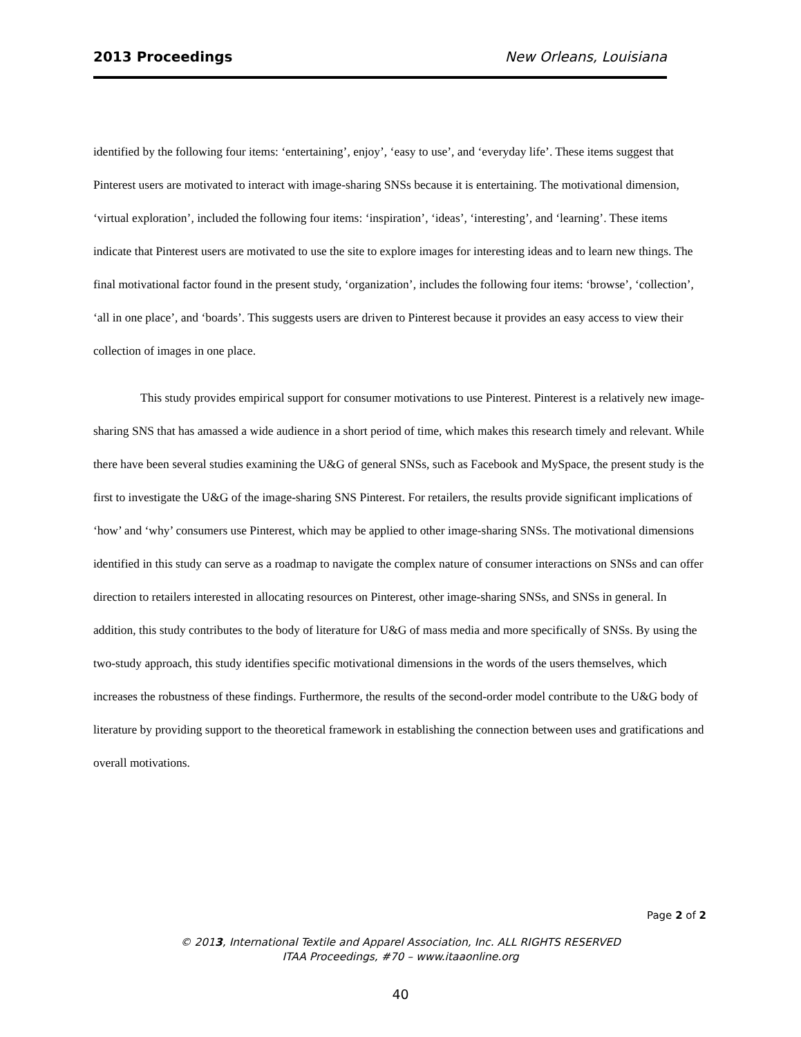2013 Proceedings New Orleans, Louisiana
identified by the following four items: ‘entertaining’, enjoy’, ‘easy to use’, and ‘everyday life’. These items suggest that Pinterest users are motivated to interact with image-sharing SNSs because it is entertaining. The motivational dimension, ‘virtual exploration’, included the following four items: ‘inspiration’, ‘ideas’, ‘interesting’, and ‘learning’. These items indicate that Pinterest users are motivated to use the site to explore images for interesting ideas and to learn new things. The final motivational factor found in the present study, ‘organization’, includes the following four items: ‘browse’, ‘collection’, ‘all in one place’, and ‘boards’. This suggests users are driven to Pinterest because it provides an easy access to view their collection of images in one place.
This study provides empirical support for consumer motivations to use Pinterest. Pinterest is a relatively new image-sharing SNS that has amassed a wide audience in a short period of time, which makes this research timely and relevant. While there have been several studies examining the U&G of general SNSs, such as Facebook and MySpace, the present study is the first to investigate the U&G of the image-sharing SNS Pinterest. For retailers, the results provide significant implications of ‘how’ and ‘why’ consumers use Pinterest, which may be applied to other image-sharing SNSs. The motivational dimensions identified in this study can serve as a roadmap to navigate the complex nature of consumer interactions on SNSs and can offer direction to retailers interested in allocating resources on Pinterest, other image-sharing SNSs, and SNSs in general. In addition, this study contributes to the body of literature for U&G of mass media and more specifically of SNSs. By using the two-study approach, this study identifies specific motivational dimensions in the words of the users themselves, which increases the robustness of these findings. Furthermore, the results of the second-order model contribute to the U&G body of literature by providing support to the theoretical framework in establishing the connection between uses and gratifications and overall motivations.
Page 2 of 2
© 2013, International Textile and Apparel Association, Inc. ALL RIGHTS RESERVED
ITAA Proceedings, #70 – www.itaaonline.org
40